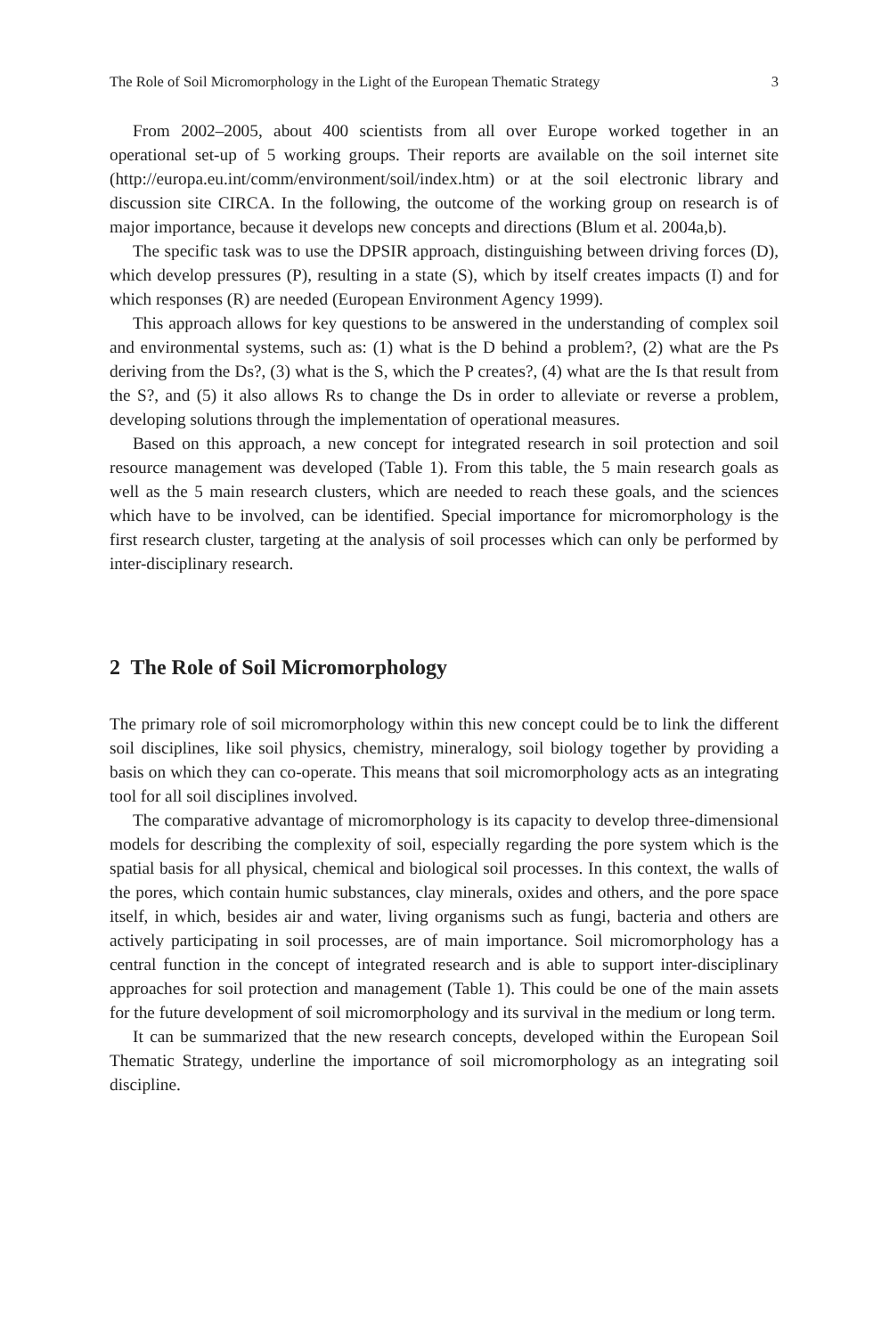The Role of Soil Micromorphology in the Light of the European Thematic Strategy 3
From 2002–2005, about 400 scientists from all over Europe worked together in an operational set-up of 5 working groups. Their reports are available on the soil internet site (http://europa.eu.int/comm/environment/soil/index.htm) or at the soil electronic library and discussion site CIRCA. In the following, the outcome of the working group on research is of major importance, because it develops new concepts and directions (Blum et al. 2004a,b).
The specific task was to use the DPSIR approach, distinguishing between driving forces (D), which develop pressures (P), resulting in a state (S), which by itself creates impacts (I) and for which responses (R) are needed (European Environment Agency 1999).
This approach allows for key questions to be answered in the understanding of complex soil and environmental systems, such as: (1) what is the D behind a problem?, (2) what are the Ps deriving from the Ds?, (3) what is the S, which the P creates?, (4) what are the Is that result from the S?, and (5) it also allows Rs to change the Ds in order to alleviate or reverse a problem, developing solutions through the implementation of operational measures.
Based on this approach, a new concept for integrated research in soil protection and soil resource management was developed (Table 1). From this table, the 5 main research goals as well as the 5 main research clusters, which are needed to reach these goals, and the sciences which have to be involved, can be identified. Special importance for micromorphology is the first research cluster, targeting at the analysis of soil processes which can only be performed by inter-disciplinary research.
2 The Role of Soil Micromorphology
The primary role of soil micromorphology within this new concept could be to link the different soil disciplines, like soil physics, chemistry, mineralogy, soil biology together by providing a basis on which they can co-operate. This means that soil micromorphology acts as an integrating tool for all soil disciplines involved.
The comparative advantage of micromorphology is its capacity to develop three-dimensional models for describing the complexity of soil, especially regarding the pore system which is the spatial basis for all physical, chemical and biological soil processes. In this context, the walls of the pores, which contain humic substances, clay minerals, oxides and others, and the pore space itself, in which, besides air and water, living organisms such as fungi, bacteria and others are actively participating in soil processes, are of main importance. Soil micromorphology has a central function in the concept of integrated research and is able to support inter-disciplinary approaches for soil protection and management (Table 1). This could be one of the main assets for the future development of soil micromorphology and its survival in the medium or long term.
It can be summarized that the new research concepts, developed within the European Soil Thematic Strategy, underline the importance of soil micromorphology as an integrating soil discipline.